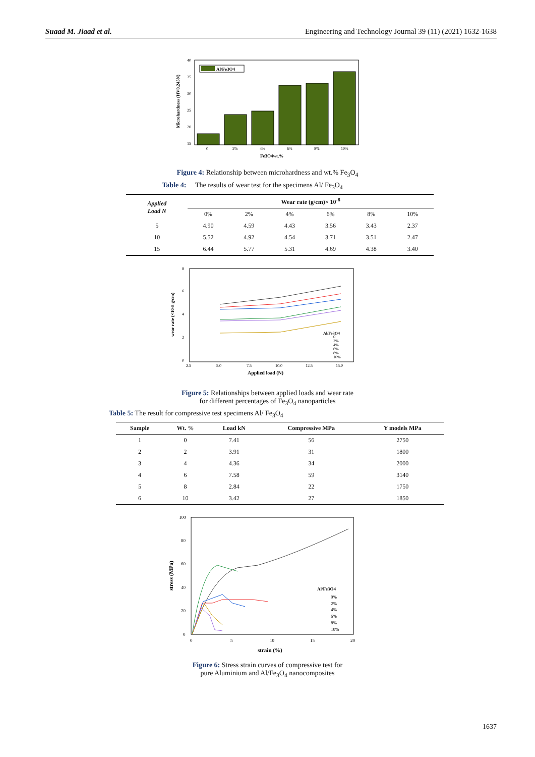Suaad M. Jiaad et al. Engineering and Technology Journal 39 (11) (2021) 1632-1638
Al/Fe3O4
40
35
30
25
20
15
0
2%
4%
6%
8%
10%
Fe3O4wt.%
Microhardness (HV0.245N)
Figure 4: Relationship between microhardness and wt.% Fe<sub>3</sub>O<sub>4</sub>
Table 4: The results of wear test for the specimens Al/ Fe<sub>3</sub>O<sub>4</sub>
| Applied Load N | Wear rate (g/cm)× 10<sup>-8</sup> | | | | | |
| --- | --- | --- | --- | --- | --- | --- |
| | 0% | 2% | 4% | 6% | 8% | 10% |
| 5 | 4.90 | 4.59 | 4.43 | 3.56 | 3.43 | 2.37 |
| 10 | 5.52 | 4.92 | 4.54 | 3.71 | 3.51 | 2.47 |
| 15 | 6.44 | 5.77 | 5.31 | 4.69 | 4.38 | 3.40 |
8
6
4
2
0
2.5
5.0
7.5
10.0
12.5
15.0
Al/Fe3O4
0
2%
4%
6%
8%
10%
Applied load (N)
wear rate (×10-8 g/cm)
Figure 5: Relationships between applied loads and wear rate
for different percentages of Fe<sub>3</sub>O<sub>4</sub> nanoparticles
Table 5: The result for compressive test specimens Al/ Fe<sub>3</sub>O<sub>4</sub>
| Sample | Wt. % | Load kN | Compressive MPa | Y models MPa |
| --- | --- | --- | --- | --- |
| 1 | 0 | 7.41 | 56 | 2750 |
| 2 | 2 | 3.91 | 31 | 1800 |
| 3 | 4 | 4.36 | 34 | 2000 |
| 4 | 6 | 7.58 | 59 | 3140 |
| 5 | 8 | 2.84 | 22 | 1750 |
| 6 | 10 | 3.42 | 27 | 1850 |
100
80
60
40
20
0
0
5
10
15
20
Al/Fe3O4
0%
2%
4%
6%
8%
10%
strain (%)
stress (MPa)
Figure 6: Stress strain curves of compressive test for
pure Aluminium and Al/Fe<sub>3</sub>O<sub>4</sub> nanocomposites
1637